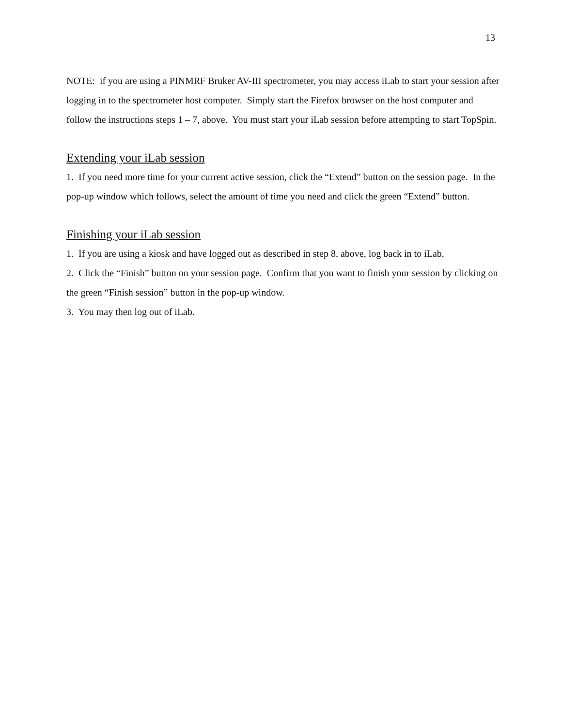13
NOTE: if you are using a PINMRF Bruker AV-III spectrometer, you may access iLab to start your session after logging in to the spectrometer host computer. Simply start the Firefox browser on the host computer and follow the instructions steps 1 – 7, above. You must start your iLab session before attempting to start TopSpin.
Extending your iLab session
1. If you need more time for your current active session, click the “Extend” button on the session page. In the pop-up window which follows, select the amount of time you need and click the green “Extend” button.
Finishing your iLab session
1. If you are using a kiosk and have logged out as described in step 8, above, log back in to iLab.
2. Click the “Finish” button on your session page. Confirm that you want to finish your session by clicking on the green “Finish session” button in the pop-up window.
3. You may then log out of iLab.